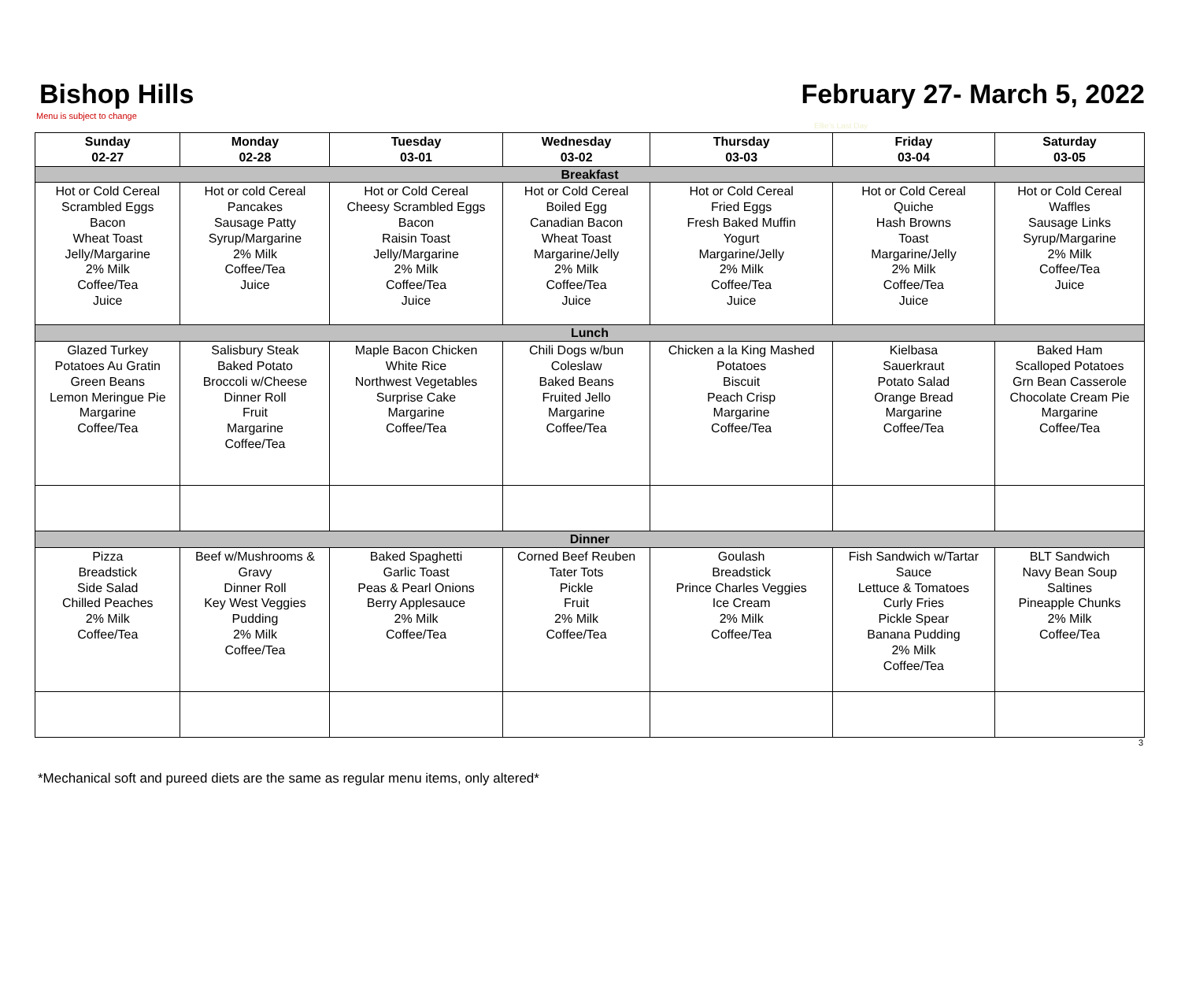Bishop Hills February 27- March 5, 2022
Menu is subject to change
Ellie's Last Day
| Sunday 02-27 | Monday 02-28 | Tuesday 03-01 | Wednesday 03-02 | Thursday 03-03 | Friday 03-04 | Saturday 03-05 |
| --- | --- | --- | --- | --- | --- | --- |
| Breakfast | | | | | | |
| Hot or Cold Cereal Scrambled Eggs Bacon Wheat Toast Jelly/Margarine 2% Milk Coffee/Tea Juice | Hot or cold Cereal Pancakes Sausage Patty Syrup/Margarine 2% Milk Coffee/Tea Juice | Hot or Cold Cereal Cheesy Scrambled Eggs Bacon Raisin Toast Jelly/Margarine 2% Milk Coffee/Tea Juice | Hot or Cold Cereal Boiled Egg Canadian Bacon Wheat Toast Margarine/Jelly 2% Milk Coffee/Tea Juice | Hot or Cold Cereal Fried Eggs Fresh Baked Muffin Yogurt Margarine/Jelly 2% Milk Coffee/Tea Juice | Hot or Cold Cereal Quiche Hash Browns Toast Margarine/Jelly 2% Milk Coffee/Tea Juice | Hot or Cold Cereal Waffles Sausage Links Syrup/Margarine 2% Milk Coffee/Tea Juice |
| Lunch | | | | | | |
| Glazed Turkey Potatoes Au Gratin Green Beans Lemon Meringue Pie Margarine Coffee/Tea | Salisbury Steak Baked Potato Broccoli w/Cheese Dinner Roll Fruit Margarine Coffee/Tea | Maple Bacon Chicken White Rice Northwest Vegetables Surprise Cake Margarine Coffee/Tea | Chili Dogs w/bun Coleslaw Baked Beans Fruited Jello Margarine Coffee/Tea | Chicken a la King Mashed Potatoes Biscuit Peach Crisp Margarine Coffee/Tea | Kielbasa Sauerkraut Potato Salad Orange Bread Margarine Coffee/Tea | Baked Ham Scalloped Potatoes Grn Bean Casserole Chocolate Cream Pie Margarine Coffee/Tea |
| Dinner | | | | | | |
| Pizza Breadstick Side Salad Chilled Peaches 2% Milk Coffee/Tea | Beef w/Mushrooms & Gravy Dinner Roll Key West Veggies Pudding 2% Milk Coffee/Tea | Baked Spaghetti Garlic Toast Peas & Pearl Onions Berry Applesauce 2% Milk Coffee/Tea | Corned Beef Reuben Tater Tots Pickle Fruit 2% Milk Coffee/Tea | Goulash Breadstick Prince Charles Veggies Ice Cream 2% Milk Coffee/Tea | Fish Sandwich w/Tartar Sauce Lettuce & Tomatoes Curly Fries Pickle Spear Banana Pudding 2% Milk Coffee/Tea | BLT Sandwich Navy Bean Soup Saltines Pineapple Chunks 2% Milk Coffee/Tea |
3
*Mechanical soft and pureed diets are the same as regular menu items, only altered*